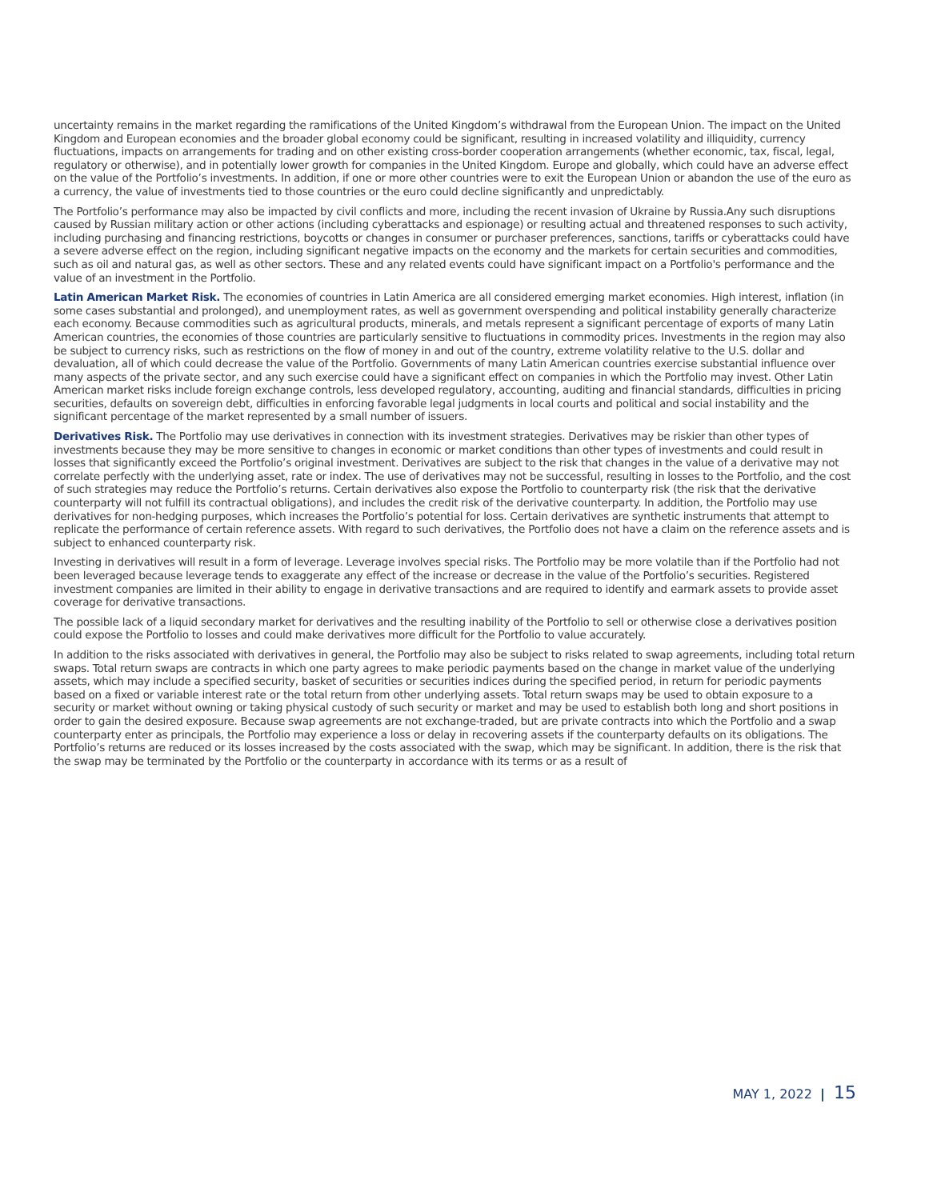uncertainty remains in the market regarding the ramifications of the United Kingdom’s withdrawal from the European Union. The impact on the United Kingdom and European economies and the broader global economy could be significant, resulting in increased volatility and illiquidity, currency fluctuations, impacts on arrangements for trading and on other existing cross-border cooperation arrangements (whether economic, tax, fiscal, legal, regulatory or otherwise), and in potentially lower growth for companies in the United Kingdom. Europe and globally, which could have an adverse effect on the value of the Portfolio’s investments. In addition, if one or more other countries were to exit the European Union or abandon the use of the euro as a currency, the value of investments tied to those countries or the euro could decline significantly and unpredictably.
The Portfolio’s performance may also be impacted by civil conflicts and more, including the recent invasion of Ukraine by Russia.Any such disruptions caused by Russian military action or other actions (including cyberattacks and espionage) or resulting actual and threatened responses to such activity, including purchasing and financing restrictions, boycotts or changes in consumer or purchaser preferences, sanctions, tariffs or cyberattacks could have a severe adverse effect on the region, including significant negative impacts on the economy and the markets for certain securities and commodities, such as oil and natural gas, as well as other sectors. These and any related events could have significant impact on a Portfolio's performance and the value of an investment in the Portfolio.
Latin American Market Risk. The economies of countries in Latin America are all considered emerging market economies. High interest, inflation (in some cases substantial and prolonged), and unemployment rates, as well as government overspending and political instability generally characterize each economy. Because commodities such as agricultural products, minerals, and metals represent a significant percentage of exports of many Latin American countries, the economies of those countries are particularly sensitive to fluctuations in commodity prices. Investments in the region may also be subject to currency risks, such as restrictions on the flow of money in and out of the country, extreme volatility relative to the U.S. dollar and devaluation, all of which could decrease the value of the Portfolio. Governments of many Latin American countries exercise substantial influence over many aspects of the private sector, and any such exercise could have a significant effect on companies in which the Portfolio may invest. Other Latin American market risks include foreign exchange controls, less developed regulatory, accounting, auditing and financial standards, difficulties in pricing securities, defaults on sovereign debt, difficulties in enforcing favorable legal judgments in local courts and political and social instability and the significant percentage of the market represented by a small number of issuers.
Derivatives Risk. The Portfolio may use derivatives in connection with its investment strategies. Derivatives may be riskier than other types of investments because they may be more sensitive to changes in economic or market conditions than other types of investments and could result in losses that significantly exceed the Portfolio’s original investment. Derivatives are subject to the risk that changes in the value of a derivative may not correlate perfectly with the underlying asset, rate or index. The use of derivatives may not be successful, resulting in losses to the Portfolio, and the cost of such strategies may reduce the Portfolio’s returns. Certain derivatives also expose the Portfolio to counterparty risk (the risk that the derivative counterparty will not fulfill its contractual obligations), and includes the credit risk of the derivative counterparty. In addition, the Portfolio may use derivatives for non-hedging purposes, which increases the Portfolio’s potential for loss. Certain derivatives are synthetic instruments that attempt to replicate the performance of certain reference assets. With regard to such derivatives, the Portfolio does not have a claim on the reference assets and is subject to enhanced counterparty risk.
Investing in derivatives will result in a form of leverage. Leverage involves special risks. The Portfolio may be more volatile than if the Portfolio had not been leveraged because leverage tends to exaggerate any effect of the increase or decrease in the value of the Portfolio’s securities. Registered investment companies are limited in their ability to engage in derivative transactions and are required to identify and earmark assets to provide asset coverage for derivative transactions.
The possible lack of a liquid secondary market for derivatives and the resulting inability of the Portfolio to sell or otherwise close a derivatives position could expose the Portfolio to losses and could make derivatives more difficult for the Portfolio to value accurately.
In addition to the risks associated with derivatives in general, the Portfolio may also be subject to risks related to swap agreements, including total return swaps. Total return swaps are contracts in which one party agrees to make periodic payments based on the change in market value of the underlying assets, which may include a specified security, basket of securities or securities indices during the specified period, in return for periodic payments based on a fixed or variable interest rate or the total return from other underlying assets. Total return swaps may be used to obtain exposure to a security or market without owning or taking physical custody of such security or market and may be used to establish both long and short positions in order to gain the desired exposure. Because swap agreements are not exchange-traded, but are private contracts into which the Portfolio and a swap counterparty enter as principals, the Portfolio may experience a loss or delay in recovering assets if the counterparty defaults on its obligations. The Portfolio’s returns are reduced or its losses increased by the costs associated with the swap, which may be significant. In addition, there is the risk that the swap may be terminated by the Portfolio or the counterparty in accordance with its terms or as a result of
MAY 1, 2022 | 15